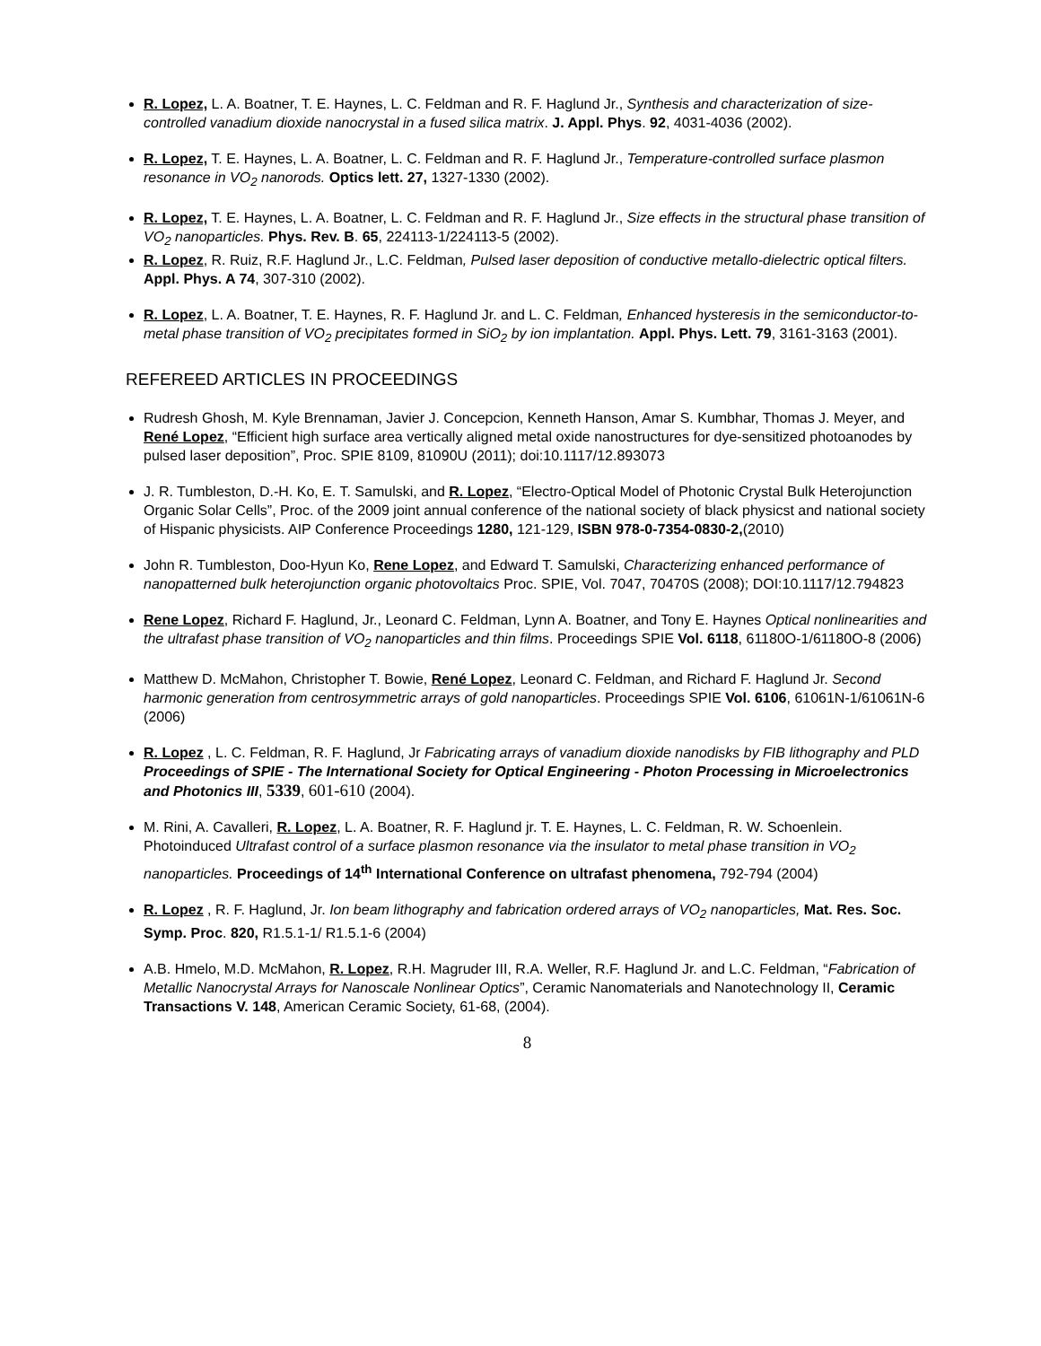R. Lopez, L. A. Boatner, T. E. Haynes, L. C. Feldman and R. F. Haglund Jr., Synthesis and characterization of size-controlled vanadium dioxide nanocrystal in a fused silica matrix. J. Appl. Phys. 92, 4031-4036 (2002).
R. Lopez, T. E. Haynes, L. A. Boatner, L. C. Feldman and R. F. Haglund Jr., Temperature-controlled surface plasmon resonance in VO<sub>2</sub> nanorods. Optics lett. 27, 1327-1330 (2002).
R. Lopez, T. E. Haynes, L. A. Boatner, L. C. Feldman and R. F. Haglund Jr., Size effects in the structural phase transition of VO<sub>2</sub> nanoparticles. Phys. Rev. B. 65, 224113-1/224113-5 (2002).
R. Lopez, R. Ruiz, R.F. Haglund Jr., L.C. Feldman, Pulsed laser deposition of conductive metallo-dielectric optical filters. Appl. Phys. A 74, 307-310 (2002).
R. Lopez, L. A. Boatner, T. E. Haynes, R. F. Haglund Jr. and L. C. Feldman, Enhanced hysteresis in the semiconductor-to-metal phase transition of VO<sub>2</sub> precipitates formed in SiO<sub>2</sub> by ion implantation. Appl. Phys. Lett. 79, 3161-3163 (2001).
REFEREED ARTICLES IN PROCEEDINGS
Rudresh Ghosh, M. Kyle Brennaman, Javier J. Concepcion, Kenneth Hanson, Amar S. Kumbhar, Thomas J. Meyer, and René Lopez, “Efficient high surface area vertically aligned metal oxide nanostructures for dye-sensitized photoanodes by pulsed laser deposition”, Proc. SPIE 8109, 81090U (2011); doi:10.1117/12.893073
J. R. Tumbleston, D.-H. Ko, E. T. Samulski, and R. Lopez, “Electro-Optical Model of Photonic Crystal Bulk Heterojunction Organic Solar Cells”, Proc. of the 2009 joint annual conference of the national society of black physicst and national society of Hispanic physicists. AIP Conference Proceedings 1280, 121-129, ISBN 978-0-7354-0830-2,(2010)
John R. Tumbleston, Doo-Hyun Ko, Rene Lopez, and Edward T. Samulski, Characterizing enhanced performance of nanopatterned bulk heterojunction organic photovoltaics Proc. SPIE, Vol. 7047, 70470S (2008); DOI:10.1117/12.794823
Rene Lopez, Richard F. Haglund, Jr., Leonard C. Feldman, Lynn A. Boatner, and Tony E. Haynes Optical nonlinearities and the ultrafast phase transition of VO<sub>2</sub> nanoparticles and thin films. Proceedings SPIE Vol. 6118, 61180O-1/61180O-8 (2006)
Matthew D. McMahon, Christopher T. Bowie, René Lopez, Leonard C. Feldman, and Richard F. Haglund Jr. Second harmonic generation from centrosymmetric arrays of gold nanoparticles. Proceedings SPIE Vol. 6106, 61061N-1/61061N-6 (2006)
R. Lopez , L. C. Feldman, R. F. Haglund, Jr Fabricating arrays of vanadium dioxide nanodisks by FIB lithography and PLD Proceedings of SPIE - The International Society for Optical Engineering - Photon Processing in Microelectronics and Photonics III, 5339, 601-610 (2004).
M. Rini, A. Cavalleri, R. Lopez, L. A. Boatner, R. F. Haglund jr. T. E. Haynes, L. C. Feldman, R. W. Schoenlein. Photoinduced Ultrafast control of a surface plasmon resonance via the insulator to metal phase transition in VO<sub>2</sub> nanoparticles. Proceedings of 14<sup>th</sup> International Conference on ultrafast phenomena, 792-794 (2004)
R. Lopez , R. F. Haglund, Jr. Ion beam lithography and fabrication ordered arrays of VO<sub>2</sub> nanoparticles, Mat. Res. Soc. Symp. Proc. 820, R1.5.1-1/ R1.5.1-6 (2004)
A.B. Hmelo, M.D. McMahon, R. Lopez, R.H. Magruder III, R.A. Weller, R.F. Haglund Jr. and L.C. Feldman, “Fabrication of Metallic Nanocrystal Arrays for Nanoscale Nonlinear Optics”, Ceramic Nanomaterials and Nanotechnology II, Ceramic Transactions V. 148, American Ceramic Society, 61-68, (2004).
8